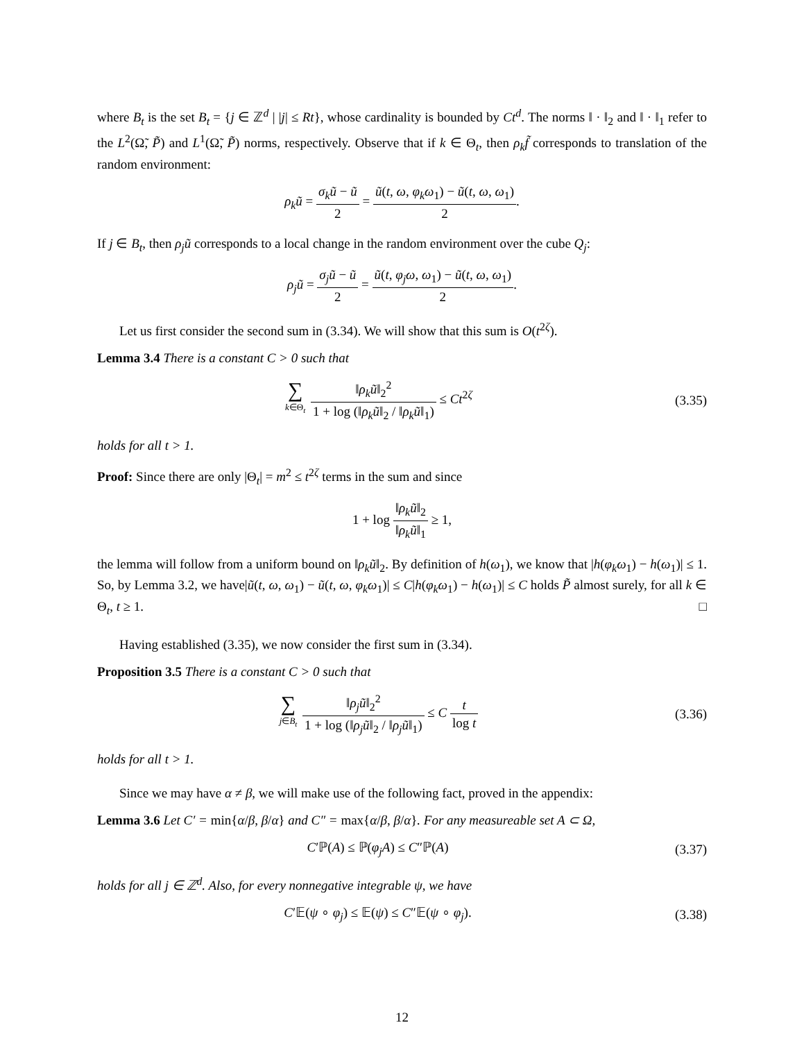where B<sub>t</sub> is the set B<sub>t</sub> = {j ∈ ℤ<sup>d</sup> | |j| ≤ Rt}, whose cardinality is bounded by Ct<sup>d</sup>. The norms ‖ · ‖<sub>2</sub> and ‖ · ‖<sub>1</sub> refer to the L<sup>2</sup>(Ω̃, P̃) and L<sup>1</sup>(Ω̃, P̃) norms, respectively. Observe that if k ∈ Θ<sub>t</sub>, then ρ<sub>k</sub>f̃ corresponds to translation of the random environment:
ρ<sub>k</sub>ũ = σ<sub>k</sub>ũ − ũ 2 = ũ(t, ω, φ<sub>k</sub>ω<sub>1</sub>) − ũ(t, ω, ω<sub>1</sub>) 2.
If j ∈ B<sub>t</sub>, then ρ<sub>j</sub>ũ corresponds to a local change in the random environment over the cube Q<sub>j</sub>:
ρ<sub>j</sub>ũ = σ<sub>j</sub>ũ − ũ 2 = ũ(t, φ<sub>j</sub>ω, ω<sub>1</sub>) − ũ(t, ω, ω<sub>1</sub>) 2.
Let us first consider the second sum in (3.34). We will show that this sum is O(t<sup>2ζ</sup>).
Lemma 3.4 There is a constant C > 0 such that
∑ k∈Θ<sub>t</sub> ‖ρ<sub>k</sub>ũ‖<sub>2</sub><sup>2</sup> 1 + log (‖ρ<sub>k</sub>ũ‖<sub>2</sub> / ‖ρ<sub>k</sub>ũ‖<sub>1</sub>) ≤ Ct<sup>2ζ</sup>
(3.35)
holds for all t > 1.
Proof: Since there are only |Θ<sub>t</sub>| = m<sup>2</sup> ≤ t<sup>2ζ</sup> terms in the sum and since
1 + log ‖ρ<sub>k</sub>ũ‖<sub>2</sub> ‖ρ<sub>k</sub>ũ‖<sub>1</sub> ≥ 1,
the lemma will follow from a uniform bound on ‖ρ<sub>k</sub>ũ‖<sub>2</sub>. By definition of h(ω<sub>1</sub>), we know that |h(φ<sub>k</sub>ω<sub>1</sub>) − h(ω<sub>1</sub>)| ≤ 1. So, by Lemma 3.2, we have|ũ(t, ω, ω<sub>1</sub>) − ũ(t, ω, φ<sub>k</sub>ω<sub>1</sub>)| ≤ C|h(φ<sub>k</sub>ω<sub>1</sub>) − h(ω<sub>1</sub>)| ≤ C holds P̃ almost surely, for all k ∈ Θ<sub>t</sub>, t ≥ 1. □
Having established (3.35), we now consider the first sum in (3.34).
Proposition 3.5 There is a constant C > 0 such that
∑ j∈B<sub>t</sub> ‖ρ<sub>j</sub>ũ‖<sub>2</sub><sup>2</sup> 1 + log (‖ρ<sub>j</sub>ũ‖<sub>2</sub> / ‖ρ<sub>j</sub>ũ‖<sub>1</sub>) ≤ C t log t
(3.36)
holds for all t > 1.
Since we may have α ≠ β, we will make use of the following fact, proved in the appendix:
Lemma 3.6 Let C′ = min{α/β, β/α} and C″ = max{α/β, β/α}. For any measureable set A ⊂ Ω,
C′ℙ(A) ≤ ℙ(φ<sub>j</sub>A) ≤ C″ℙ(A) (3.37)
holds for all j ∈ ℤ<sup>d</sup>. Also, for every nonnegative integrable ψ, we have
C′𝔼(ψ ∘ φ<sub>j</sub>) ≤ 𝔼(ψ) ≤ C″𝔼(ψ ∘ φ<sub>j</sub>).
(3.38)
12